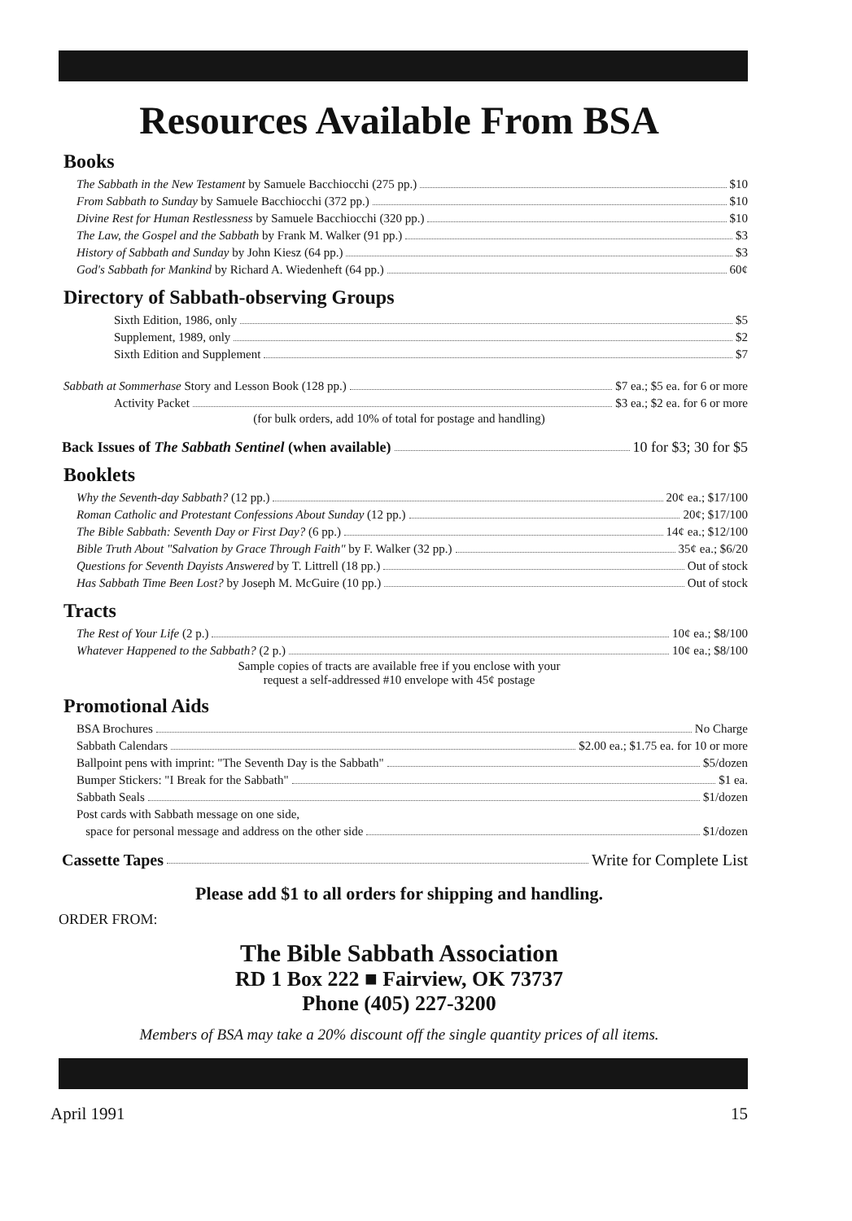Resources Available From BSA
Books
The Sabbath in the New Testament by Samuele Bacchiocchi (275 pp.) $10
From Sabbath to Sunday by Samuele Bacchiocchi (372 pp.) $10
Divine Rest for Human Restlessness by Samuele Bacchiocchi (320 pp.) $10
The Law, the Gospel and the Sabbath by Frank M. Walker (91 pp.) $3
History of Sabbath and Sunday by John Kiesz (64 pp.) $3
God's Sabbath for Mankind by Richard A. Wiedenheft (64 pp.) 60¢
Directory of Sabbath-observing Groups
Sixth Edition, 1986, only $5
Supplement, 1989, only $2
Sixth Edition and Supplement $7
Sabbath at Sommerhase Story and Lesson Book (128 pp.) $7 ea.; $5 ea. for 6 or more
Activity Packet $3 ea.; $2 ea. for 6 or more
(for bulk orders, add 10% of total for postage and handling)
Back Issues of The Sabbath Sentinel (when available) 10 for $3; 30 for $5
Booklets
Why the Seventh-day Sabbath? (12 pp.) 20¢ ea.; $17/100
Roman Catholic and Protestant Confessions About Sunday (12 pp.) 20¢; $17/100
The Bible Sabbath: Seventh Day or First Day? (6 pp.) 14¢ ea.; $12/100
Bible Truth About "Salvation by Grace Through Faith" by F. Walker (32 pp.) 35¢ ea.; $6/20
Questions for Seventh Dayists Answered by T. Littrell (18 pp.) Out of stock
Has Sabbath Time Been Lost? by Joseph M. McGuire (10 pp.) Out of stock
Tracts
The Rest of Your Life (2 p.) 10¢ ea.; $8/100
Whatever Happened to the Sabbath? (2 p.) 10¢ ea.; $8/100
Sample copies of tracts are available free if you enclose with your
request a self-addressed #10 envelope with 45¢ postage
Promotional Aids
BSA Brochures No Charge
Sabbath Calendars $2.00 ea.; $1.75 ea. for 10 or more
Ballpoint pens with imprint: "The Seventh Day is the Sabbath" $5/dozen
Bumper Stickers: "I Break for the Sabbath" $1 ea.
Sabbath Seals $1/dozen
Post cards with Sabbath message on one side,
space for personal message and address on the other side $1/dozen
Cassette Tapes Write for Complete List
Please add $1 to all orders for shipping and handling.
ORDER FROM:
The Bible Sabbath Association
RD 1 Box 222 ■ Fairview, OK 73737
Phone (405) 227-3200
Members of BSA may take a 20% discount off the single quantity prices of all items.
April 1991 15